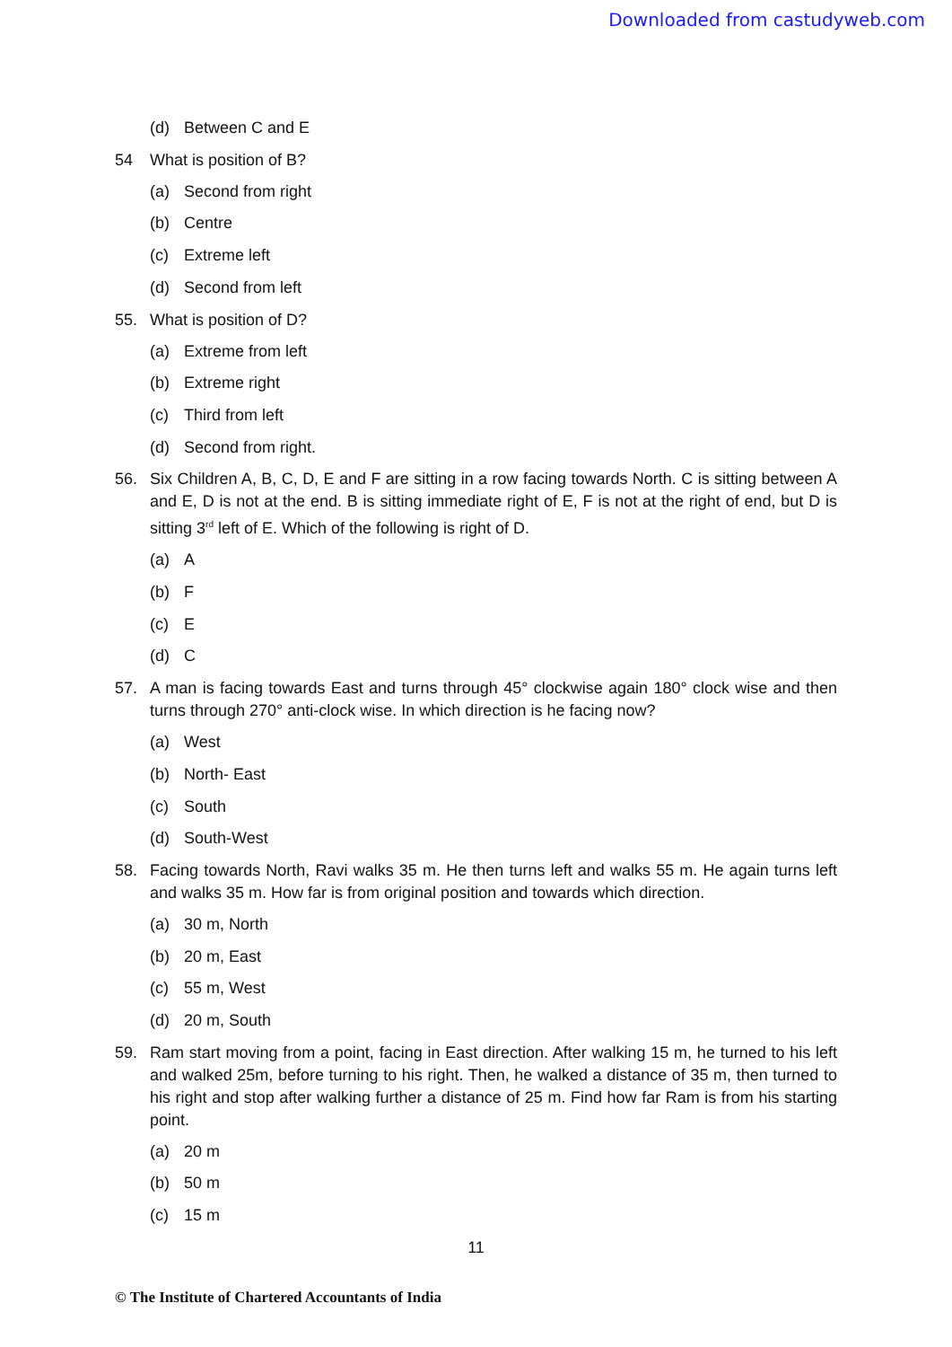Downloaded from castudyweb.com
(d) Between C and E
54 What is position of B?
(a) Second from right
(b) Centre
(c) Extreme left
(d) Second from left
55. What is position of D?
(a) Extreme from left
(b) Extreme right
(c) Third from left
(d) Second from right.
56. Six Children A, B, C, D, E and F are sitting in a row facing towards North. C is sitting between A and E, D is not at the end. B is sitting immediate right of E, F is not at the right of end, but D is sitting 3<sup>rd</sup> left of E. Which of the following is right of D.
(a) A
(b) F
(c) E
(d) C
57. A man is facing towards East and turns through 45° clockwise again 180° clock wise and then turns through 270° anti-clock wise. In which direction is he facing now?
(a) West
(b) North- East
(c) South
(d) South-West
58. Facing towards North, Ravi walks 35 m. He then turns left and walks 55 m. He again turns left and walks 35 m. How far is from original position and towards which direction.
(a) 30 m, North
(b) 20 m, East
(c) 55 m, West
(d) 20 m, South
59. Ram start moving from a point, facing in East direction. After walking 15 m, he turned to his left and walked 25m, before turning to his right. Then, he walked a distance of 35 m, then turned to his right and stop after walking further a distance of 25 m. Find how far Ram is from his starting point.
(a) 20 m
(b) 50 m
(c) 15 m
11
© The Institute of Chartered Accountants of India